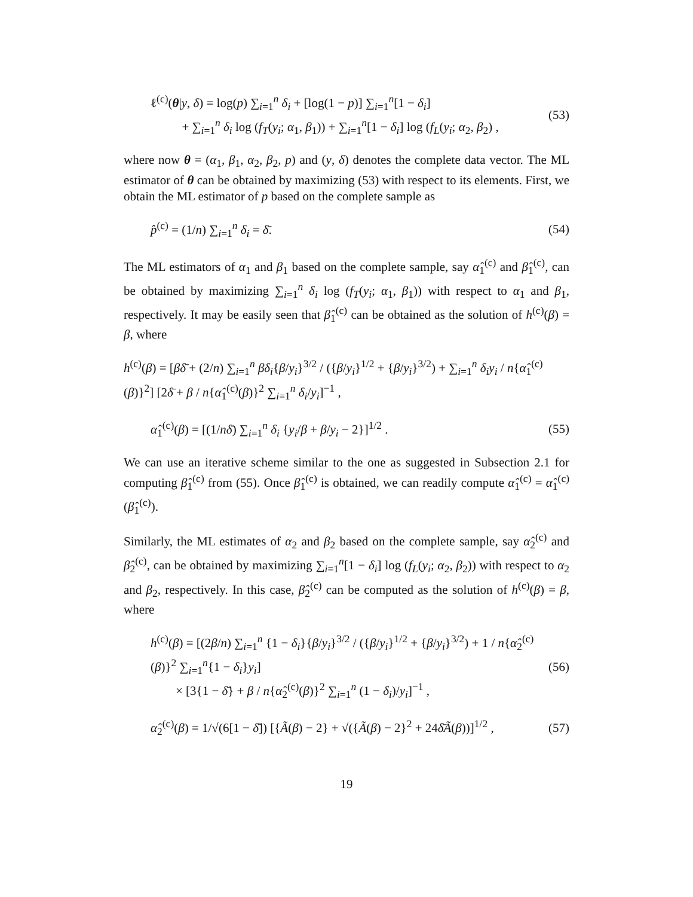ℓ<sup>(c)</sup>(θ|y, δ) = log(p) ∑<sub>i=1</sub><sup>n</sup> δ<sub>i</sub> + [log(1 − p)] ∑<sub>i=1</sub><sup>n</sup>[1 − δ<sub>i</sub>]
+ ∑<sub>i=1</sub><sup>n</sup> δ<sub>i</sub> log (f<sub>T</sub>(y<sub>i</sub>; α<sub>1</sub>, β<sub>1</sub>)) + ∑<sub>i=1</sub><sup>n</sup>[1 − δ<sub>i</sub>] log (f<sub>L</sub>(y<sub>i</sub>; α<sub>2</sub>, β<sub>2</sub>) ,
(53)
where now θ = (α<sub>1</sub>, β<sub>1</sub>, α<sub>2</sub>, β<sub>2</sub>, p) and (y, δ) denotes the complete data vector. The ML estimator of θ can be obtained by maximizing (53) with respect to its elements. First, we obtain the ML estimator of p based on the complete sample as
p̂<sup>(c)</sup> = (1/n) ∑<sub>i=1</sub><sup>n</sup> δ<sub>i</sub> = δ̄. (54)
The ML estimators of α<sub>1</sub> and β<sub>1</sub> based on the complete sample, say α̂<sub>1</sub><sup>(c)</sup> and β̂<sub>1</sub><sup>(c)</sup>, can be obtained by maximizing ∑<sub>i=1</sub><sup>n</sup> δ<sub>i</sub> log (f<sub>T</sub>(y<sub>i</sub>; α<sub>1</sub>, β<sub>1</sub>)) with respect to α<sub>1</sub> and β<sub>1</sub>, respectively. It may be easily seen that β̂<sub>1</sub><sup>(c)</sup> can be obtained as the solution of h<sup>(c)</sup>(β) = β, where
h<sup>(c)</sup>(β) = [βδ̄ + (2/n) ∑<sub>i=1</sub><sup>n</sup> βδ<sub>i</sub>{β/y<sub>i</sub>}<sup>3/2</sup> / ({β/y<sub>i</sub>}<sup>1/2</sup> + {β/y<sub>i</sub>}<sup>3/2</sup>) + ∑<sub>i=1</sub><sup>n</sup> δ<sub>i</sub>y<sub>i</sub> / n{α̂<sub>1</sub><sup>(c)</sup>(β)}<sup>2</sup>] [2δ̄ + β / n{α̂<sub>1</sub><sup>(c)</sup>(β)}<sup>2</sup> ∑<sub>i=1</sub><sup>n</sup> δ<sub>i</sub>/y<sub>i</sub>]<sup>−1</sup> ,
α̂<sub>1</sub><sup>(c)</sup>(β) = [(1/nδ̄) ∑<sub>i=1</sub><sup>n</sup> δ<sub>i</sub> {y<sub>i</sub>/β + β/y<sub>i</sub> − 2}]<sup>1/2</sup> .
(55)
We can use an iterative scheme similar to the one as suggested in Subsection 2.1 for computing β̂<sub>1</sub><sup>(c)</sup> from (55). Once β̂<sub>1</sub><sup>(c)</sup> is obtained, we can readily compute α̂<sub>1</sub><sup>(c)</sup> = α̂<sub>1</sub><sup>(c)</sup>(β̂<sub>1</sub><sup>(c)</sup>).
Similarly, the ML estimates of α<sub>2</sub> and β<sub>2</sub> based on the complete sample, say α̂<sub>2</sub><sup>(c)</sup> and β̂<sub>2</sub><sup>(c)</sup>, can be obtained by maximizing ∑<sub>i=1</sub><sup>n</sup>[1 − δ<sub>i</sub>] log (f<sub>L</sub>(y<sub>i</sub>; α<sub>2</sub>, β<sub>2</sub>)) with respect to α<sub>2</sub> and β<sub>2</sub>, respectively. In this case, β̂<sub>2</sub><sup>(c)</sup> can be computed as the solution of h<sup>(c)</sup>(β) = β, where
h<sup>(c)</sup>(β) = [(2β/n) ∑<sub>i=1</sub><sup>n</sup> {1 − δ<sub>i</sub>}{β/y<sub>i</sub>}<sup>3/2</sup> / ({β/y<sub>i</sub>}<sup>1/2</sup> + {β/y<sub>i</sub>}<sup>3/2</sup>) + 1 / n{α̂<sub>2</sub><sup>(c)</sup>(β)}<sup>2</sup> ∑<sub>i=1</sub><sup>n</sup>{1 − δ<sub>i</sub>}y<sub>i</sub>]
× [3{1 − δ̄} + β / n{α̂<sub>2</sub><sup>(c)</sup>(β)}<sup>2</sup> ∑<sub>i=1</sub><sup>n</sup> (1 − δ<sub>i</sub>)/y<sub>i</sub>]<sup>−1</sup> ,
(56)
α̂<sub>2</sub><sup>(c)</sup>(β) = 1/√(6[1 − δ̄]) [{Ã(β) − 2} + √({Ã(β) − 2}<sup>2</sup> + 24δ̄Ã(β))]<sup>1/2</sup> ,
(57)
19